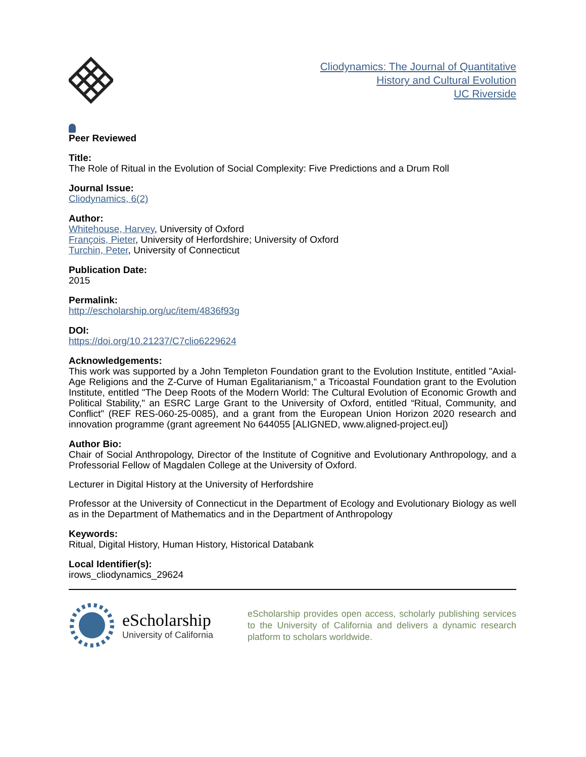Cliodynamics: The Journal of Quantitative
History and Cultural Evolution
UC Riverside
Peer Reviewed
Title:
The Role of Ritual in the Evolution of Social Complexity: Five Predictions and a Drum Roll
Journal Issue:
Cliodynamics, 6(2)
Author:
Whitehouse, Harvey, University of Oxford
François, Pieter, University of Herfordshire; University of Oxford
Turchin, Peter, University of Connecticut
Publication Date:
2015
Permalink:
http://escholarship.org/uc/item/4836f93g
DOI:
https://doi.org/10.21237/C7clio6229624
Acknowledgements:
This work was supported by a John Templeton Foundation grant to the Evolution Institute, entitled "Axial-Age Religions and the Z-Curve of Human Egalitarianism,” a Tricoastal Foundation grant to the Evolution Institute, entitled "The Deep Roots of the Modern World: The Cultural Evolution of Economic Growth and Political Stability," an ESRC Large Grant to the University of Oxford, entitled “Ritual, Community, and Conflict" (REF RES-060-25-0085), and a grant from the European Union Horizon 2020 research and innovation programme (grant agreement No 644055 [ALIGNED, www.aligned-project.eu])
Author Bio:
Chair of Social Anthropology, Director of the Institute of Cognitive and Evolutionary Anthropology, and a Professorial Fellow of Magdalen College at the University of Oxford.
Lecturer in Digital History at the University of Herfordshire
Professor at the University of Connecticut in the Department of Ecology and Evolutionary Biology as well as in the Department of Mathematics and in the Department of Anthropology
Keywords:
Ritual, Digital History, Human History, Historical Databank
Local Identifier(s):
irows_cliodynamics_29624
eScholarship
University of California
eScholarship provides open access, scholarly publishing services to the University of California and delivers a dynamic research platform to scholars worldwide.